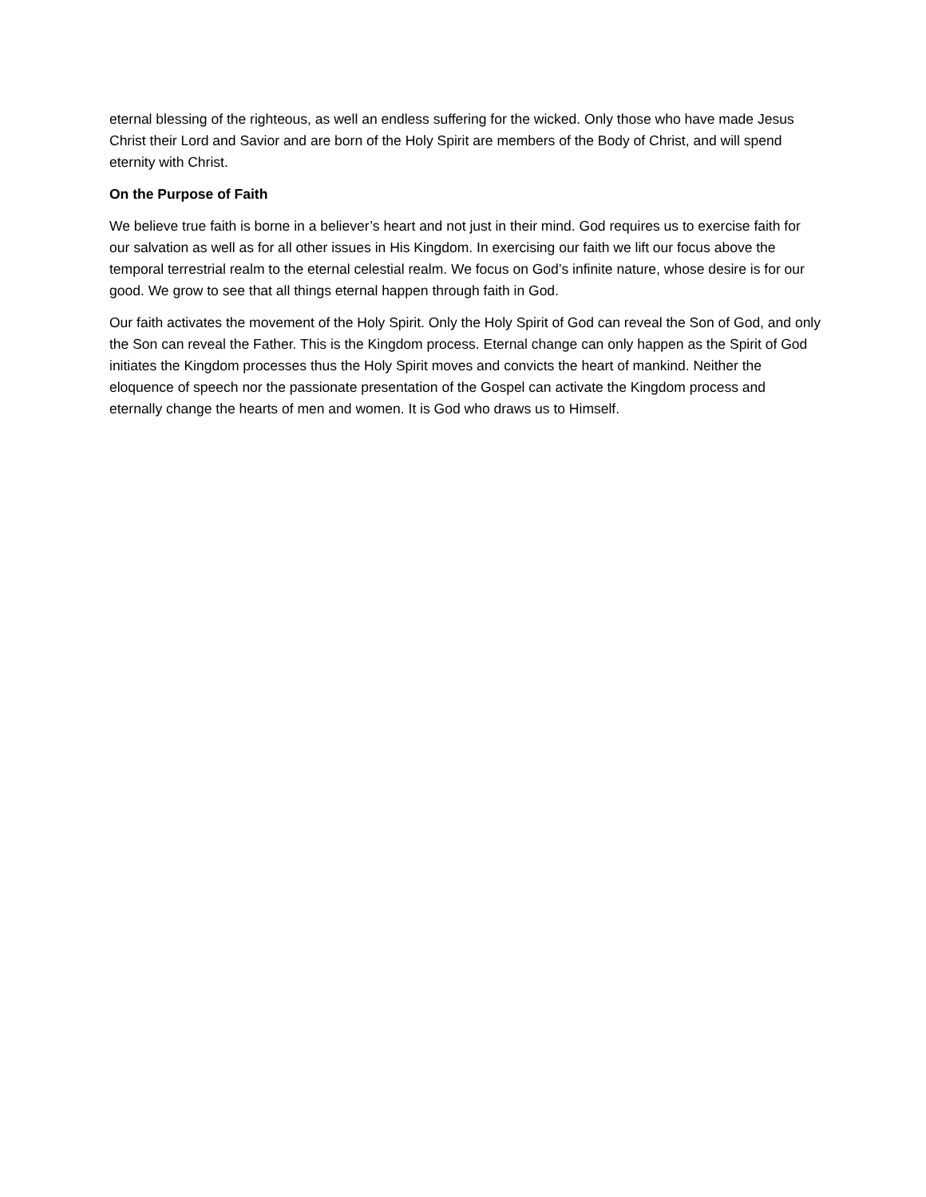eternal blessing of the righteous, as well an endless suffering for the wicked. Only those who have made Jesus Christ their Lord and Savior and are born of the Holy Spirit are members of the Body of Christ, and will spend eternity with Christ.
On the Purpose of Faith
We believe true faith is borne in a believer’s heart and not just in their mind. God requires us to exercise faith for our salvation as well as for all other issues in His Kingdom. In exercising our faith we lift our focus above the temporal terrestrial realm to the eternal celestial realm. We focus on God’s infinite nature, whose desire is for our good. We grow to see that all things eternal happen through faith in God.
Our faith activates the movement of the Holy Spirit. Only the Holy Spirit of God can reveal the Son of God, and only the Son can reveal the Father. This is the Kingdom process. Eternal change can only happen as the Spirit of God initiates the Kingdom processes thus the Holy Spirit moves and convicts the heart of mankind. Neither the eloquence of speech nor the passionate presentation of the Gospel can activate the Kingdom process and eternally change the hearts of men and women. It is God who draws us to Himself.